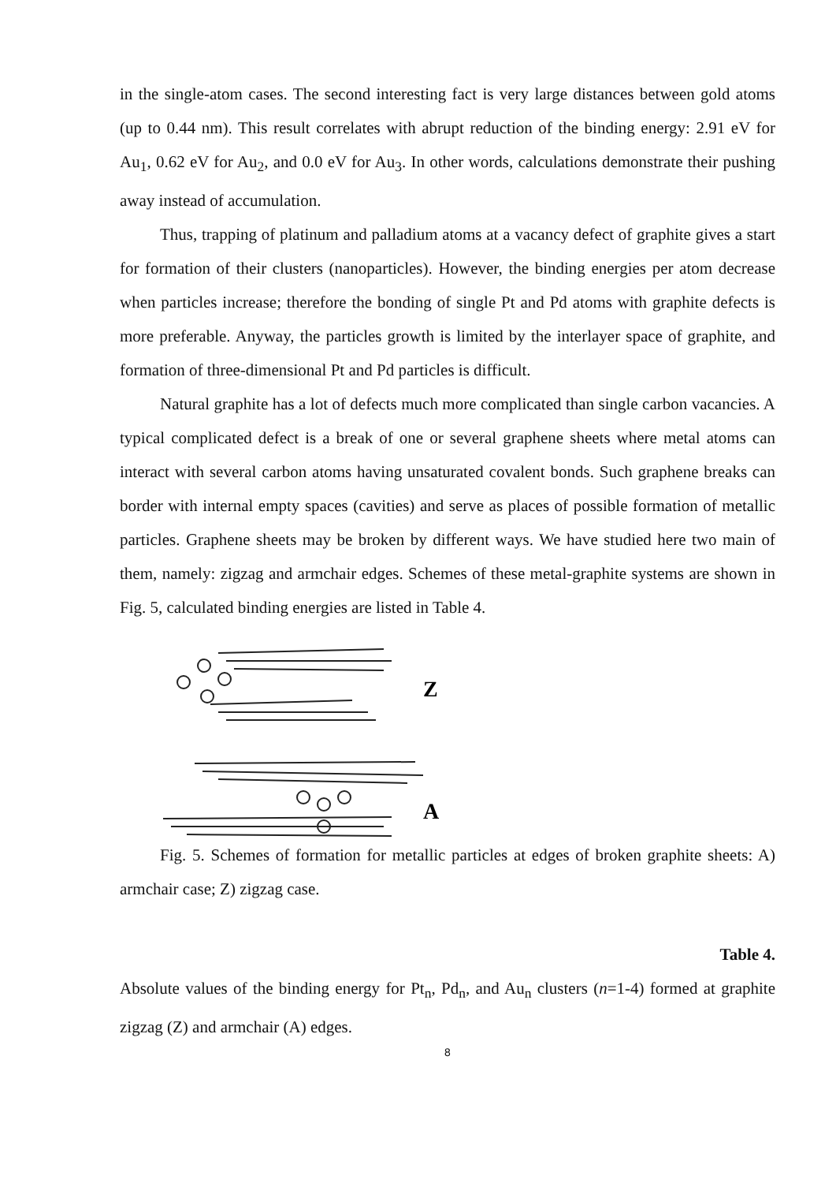in the single-atom cases. The second interesting fact is very large distances between gold atoms (up to 0.44 nm). This result correlates with abrupt reduction of the binding energy: 2.91 eV for Au<sub>1</sub>, 0.62 eV for Au<sub>2</sub>, and 0.0 eV for Au<sub>3</sub>. In other words, calculations demonstrate their pushing away instead of accumulation.
Thus, trapping of platinum and palladium atoms at a vacancy defect of graphite gives a start for formation of their clusters (nanoparticles). However, the binding energies per atom decrease when particles increase; therefore the bonding of single Pt and Pd atoms with graphite defects is more preferable. Anyway, the particles growth is limited by the interlayer space of graphite, and formation of three-dimensional Pt and Pd particles is difficult.
Natural graphite has a lot of defects much more complicated than single carbon vacancies. A typical complicated defect is a break of one or several graphene sheets where metal atoms can interact with several carbon atoms having unsaturated covalent bonds. Such graphene breaks can border with internal empty spaces (cavities) and serve as places of possible formation of metallic particles. Graphene sheets may be broken by different ways. We have studied here two main of them, namely: zigzag and armchair edges. Schemes of these metal-graphite systems are shown in Fig. 5, calculated binding energies are listed in Table 4.
Z
A
Fig. 5. Schemes of formation for metallic particles at edges of broken graphite sheets: A) armchair case; Z) zigzag case.
Table 4.
Absolute values of the binding energy for Pt<sub>n</sub>, Pd<sub>n</sub>, and Au<sub>n</sub> clusters (n=1-4) formed at graphite zigzag (Z) and armchair (A) edges.
8